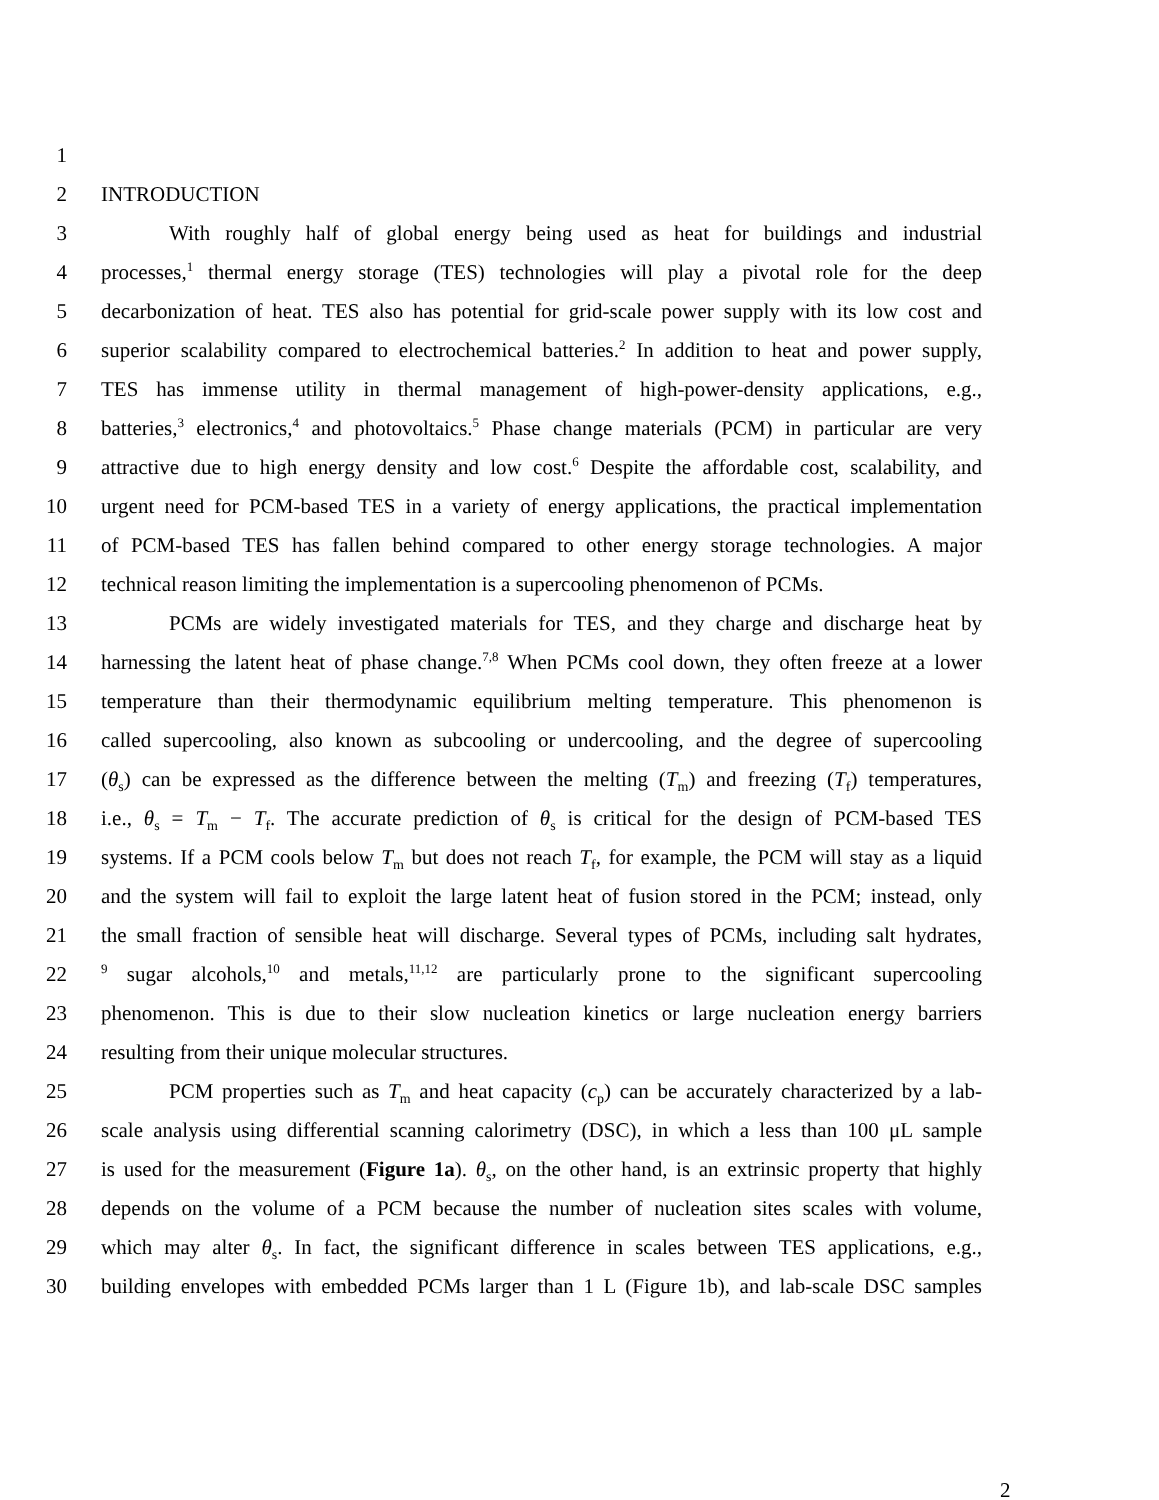1
2 INTRODUCTION
3 With roughly half of global energy being used as heat for buildings and industrial
4 processes,<sup>1</sup> thermal energy storage (TES) technologies will play a pivotal role for the deep
5 decarbonization of heat. TES also has potential for grid-scale power supply with its low cost and
6 superior scalability compared to electrochemical batteries.<sup>2</sup> In addition to heat and power supply,
7 TES has immense utility in thermal management of high-power-density applications, e.g.,
8 batteries,<sup>3</sup> electronics,<sup>4</sup> and photovoltaics.<sup>5</sup> Phase change materials (PCM) in particular are very
9 attractive due to high energy density and low cost.<sup>6</sup> Despite the affordable cost, scalability, and
10 urgent need for PCM-based TES in a variety of energy applications, the practical implementation
11 of PCM-based TES has fallen behind compared to other energy storage technologies. A major
12 technical reason limiting the implementation is a supercooling phenomenon of PCMs.
13 PCMs are widely investigated materials for TES, and they charge and discharge heat by
14 harnessing the latent heat of phase change.<sup>7,8</sup> When PCMs cool down, they often freeze at a lower
15 temperature than their thermodynamic equilibrium melting temperature. This phenomenon is
16 called supercooling, also known as subcooling or undercooling, and the degree of supercooling
17 (θ<sub>s</sub>) can be expressed as the difference between the melting (T<sub>m</sub>) and freezing (T<sub>f</sub>) temperatures,
18 i.e., θ<sub>s</sub> = T<sub>m</sub> − T<sub>f</sub>. The accurate prediction of θ<sub>s</sub> is critical for the design of PCM-based TES
19 systems. If a PCM cools below T<sub>m</sub> but does not reach T<sub>f</sub>, for example, the PCM will stay as a liquid
20 and the system will fail to exploit the large latent heat of fusion stored in the PCM; instead, only
21 the small fraction of sensible heat will discharge. Several types of PCMs, including salt hydrates,
22
<sup>9</sup> sugar alcohols,<sup>10</sup> and metals,<sup>11,12</sup> are particularly prone to the significant supercooling
23 phenomenon. This is due to their slow nucleation kinetics or large nucleation energy barriers
24 resulting from their unique molecular structures.
25 PCM properties such as T<sub>m</sub> and heat capacity (c<sub>p</sub>) can be accurately characterized by a lab-
26 scale analysis using differential scanning calorimetry (DSC), in which a less than 100 μL sample
27 is used for the measurement (Figure 1a). θ<sub>s</sub>, on the other hand, is an extrinsic property that highly
28 depends on the volume of a PCM because the number of nucleation sites scales with volume,
29 which may alter θ<sub>s</sub>. In fact, the significant difference in scales between TES applications, e.g.,
30 building envelopes with embedded PCMs larger than 1 L (Figure 1b), and lab-scale DSC samples
2